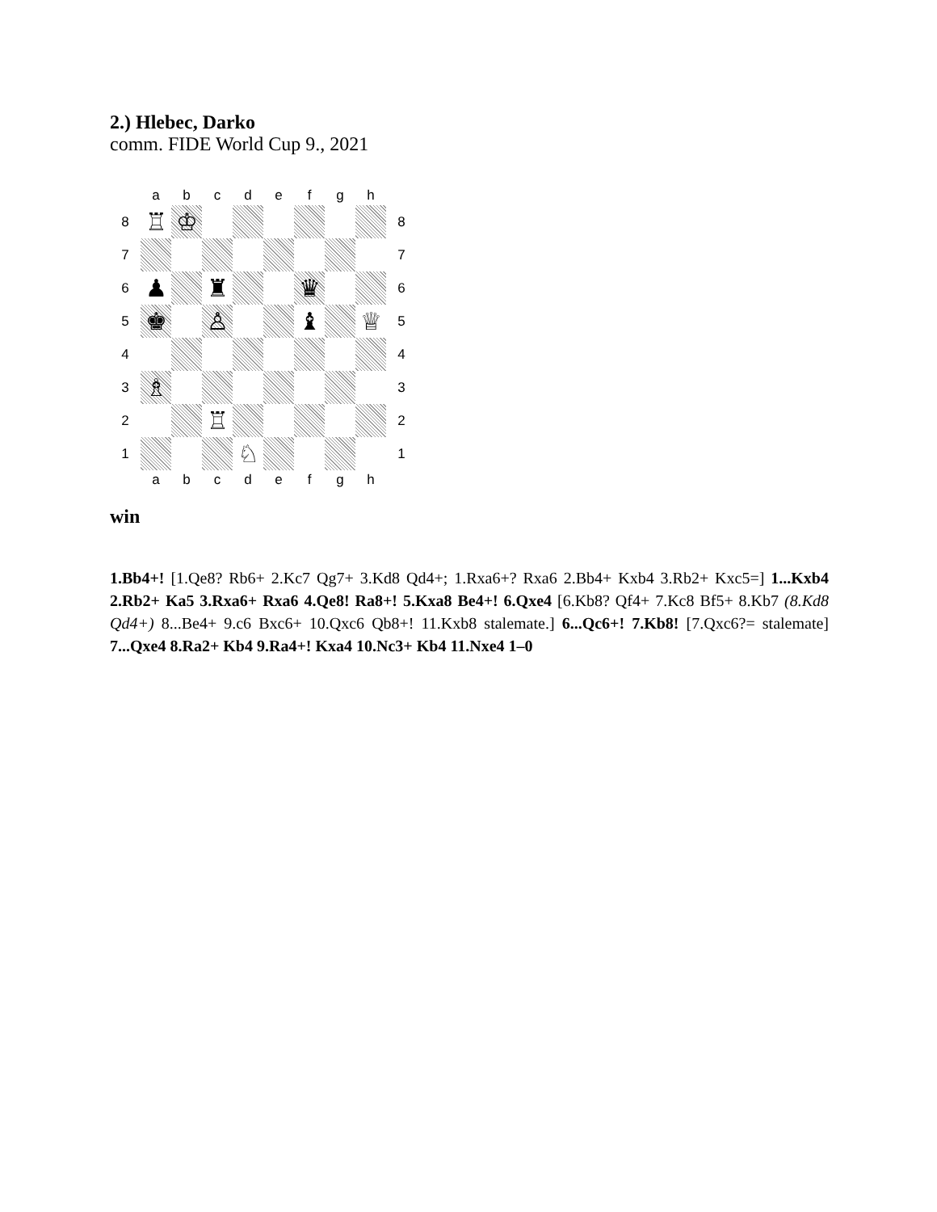2.) Hlebec, Darko
comm. FIDE World Cup 9., 2021
| | a | b | c | d | e | f | g | h | |
| 8 | ♖ | ♔ | | | | | | | 8 |
| 7 | | | | | | | | | 7 |
| 6 | ♟ | | ♜ | | | ♛ | | | 6 |
| 5 | ♚ | | ♙ | | | ♝ | | ♕ | 5 |
| 4 | | | | | | | | | 4 |
| 3 | ♗ | | | | | | | | 3 |
| 2 | | | ♖ | | | | | | 2 |
| 1 | | | | ♘ | | | | | 1 |
| | a | b | c | d | e | f | g | h | |
win
1.Bb4+! [1.Qe8? Rb6+ 2.Kc7 Qg7+ 3.Kd8 Qd4+; 1.Rxa6+? Rxa6 2.Bb4+ Kxb4 3.Rb2+ Kxc5=] 1...Kxb4 2.Rb2+ Ka5 3.Rxa6+ Rxa6 4.Qe8! Ra8+! 5.Kxa8 Be4+! 6.Qxe4 [6.Kb8? Qf4+ 7.Kc8 Bf5+ 8.Kb7 (8.Kd8 Qd4+) 8...Be4+ 9.c6 Bxc6+ 10.Qxc6 Qb8+! 11.Kxb8 stalemate.] 6...Qc6+! 7.Kb8! [7.Qxc6?= stalemate] 7...Qxe4 8.Ra2+ Kb4 9.Ra4+! Kxa4 10.Nc3+ Kb4 11.Nxe4 1–0